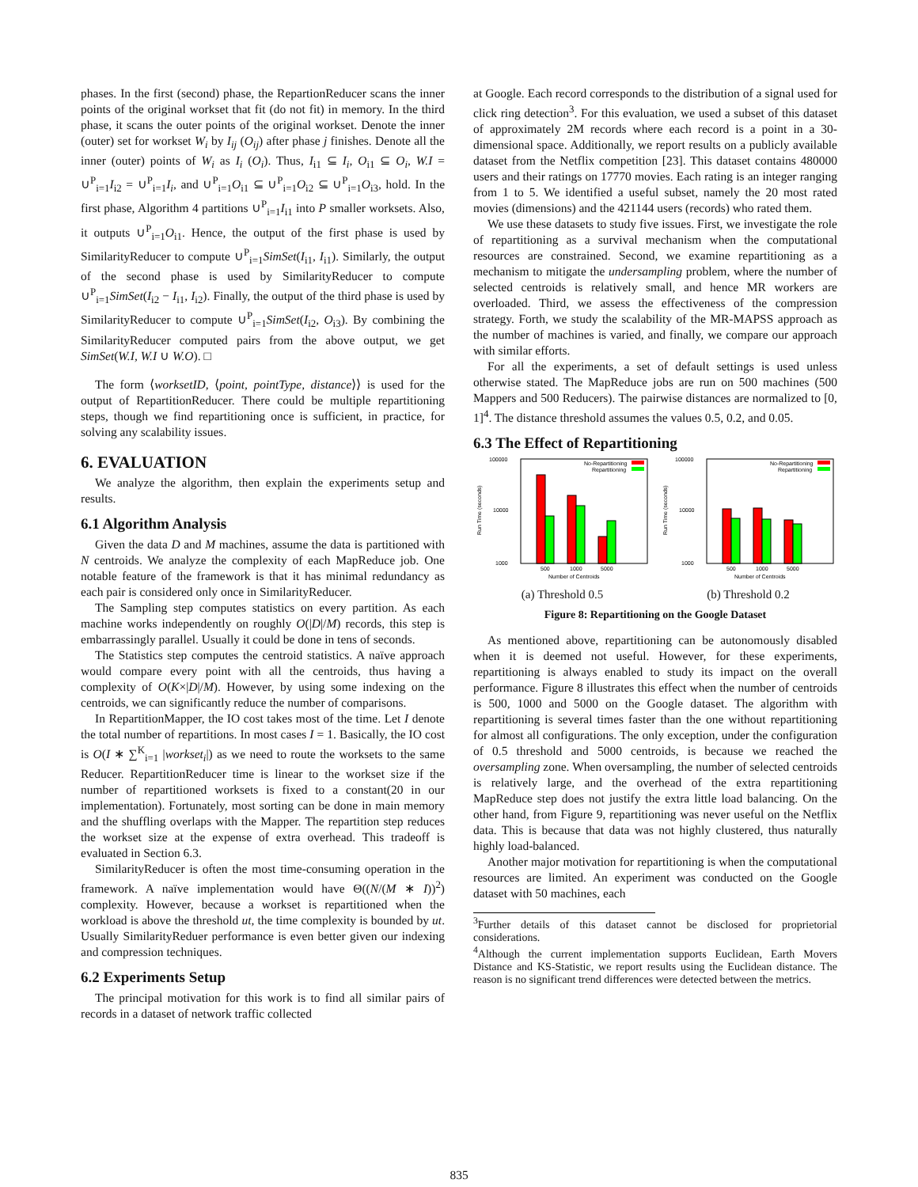phases. In the first (second) phase, the RepartionReducer scans the inner points of the original workset that fit (do not fit) in memory. In the third phase, it scans the outer points of the original workset. Denote the inner (outer) set for workset W<sub>i</sub> by I<sub>ij</sub> (O<sub>ij</sub>) after phase j finishes. Denote all the inner (outer) points of W<sub>i</sub> as I<sub>i</sub> (O<sub>i</sub>). Thus, I<sub>i1</sub> ⊆ I<sub>i</sub>, O<sub>i1</sub> ⊆ O<sub>i</sub>, W.I = ∪<sup>P</sup><sub>i=1</sub>I<sub>i2</sub> = ∪<sup>P</sup><sub>i=1</sub>I<sub>i</sub>, and ∪<sup>P</sup><sub>i=1</sub>O<sub>i1</sub> ⊆ ∪<sup>P</sup><sub>i=1</sub>O<sub>i2</sub> ⊆ ∪<sup>P</sup><sub>i=1</sub>O<sub>i3</sub>, hold. In the first phase, Algorithm 4 partitions ∪<sup>P</sup><sub>i=1</sub>I<sub>i1</sub> into P smaller worksets. Also, it outputs ∪<sup>P</sup><sub>i=1</sub>O<sub>i1</sub>. Hence, the output of the first phase is used by SimilarityReducer to compute ∪<sup>P</sup><sub>i=1</sub>SimSet(I<sub>i1</sub>, I<sub>i1</sub>). Similarly, the output of the second phase is used by SimilarityReducer to compute ∪<sup>P</sup><sub>i=1</sub>SimSet(I<sub>i2</sub> − I<sub>i1</sub>, I<sub>i2</sub>). Finally, the output of the third phase is used by SimilarityReducer to compute ∪<sup>P</sup><sub>i=1</sub>SimSet(I<sub>i2</sub>, O<sub>i3</sub>). By combining the SimilarityReducer computed pairs from the above output, we get SimSet(W.I, W.I ∪ W.O). □
The form ⟨worksetID, ⟨point, pointType, distance⟩⟩ is used for the output of RepartitionReducer. There could be multiple repartitioning steps, though we find repartitioning once is sufficient, in practice, for solving any scalability issues.
6. EVALUATION
We analyze the algorithm, then explain the experiments setup and results.
6.1 Algorithm Analysis
Given the data D and M machines, assume the data is partitioned with N centroids. We analyze the complexity of each MapReduce job. One notable feature of the framework is that it has minimal redundancy as each pair is considered only once in SimilarityReducer.
The Sampling step computes statistics on every partition. As each machine works independently on roughly O(|D|/M) records, this step is embarrassingly parallel. Usually it could be done in tens of seconds.
The Statistics step computes the centroid statistics. A naïve approach would compare every point with all the centroids, thus having a complexity of O(K×|D|/M). However, by using some indexing on the centroids, we can significantly reduce the number of comparisons.
In RepartitionMapper, the IO cost takes most of the time. Let I denote the total number of repartitions. In most cases I = 1. Basically, the IO cost is O(I ∗ ∑<sup>K</sup><sub>i=1</sub> |workset<sub>i</sub>|) as we need to route the worksets to the same Reducer. RepartitionReducer time is linear to the workset size if the number of repartitioned worksets is fixed to a constant(20 in our implementation). Fortunately, most sorting can be done in main memory and the shuffling overlaps with the Mapper. The repartition step reduces the workset size at the expense of extra overhead. This tradeoff is evaluated in Section 6.3.
SimilarityReducer is often the most time-consuming operation in the framework. A naïve implementation would have Θ((N/(M ∗ I))<sup>2</sup>) complexity. However, because a workset is repartitioned when the workload is above the threshold ut, the time complexity is bounded by ut. Usually SimilarityReduer performance is even better given our indexing and compression techniques.
6.2 Experiments Setup
The principal motivation for this work is to find all similar pairs of records in a dataset of network traffic collected
at Google. Each record corresponds to the distribution of a signal used for click ring detection<sup>3</sup>. For this evaluation, we used a subset of this dataset of approximately 2M records where each record is a point in a 30-dimensional space. Additionally, we report results on a publicly available dataset from the Netflix competition [23]. This dataset contains 480000 users and their ratings on 17770 movies. Each rating is an integer ranging from 1 to 5. We identified a useful subset, namely the 20 most rated movies (dimensions) and the 421144 users (records) who rated them.
We use these datasets to study five issues. First, we investigate the role of repartitioning as a survival mechanism when the computational resources are constrained. Second, we examine repartitioning as a mechanism to mitigate the undersampling problem, where the number of selected centroids is relatively small, and hence MR workers are overloaded. Third, we assess the effectiveness of the compression strategy. Forth, we study the scalability of the MR-MAPSS approach as the number of machines is varied, and finally, we compare our approach with similar efforts.
For all the experiments, a set of default settings is used unless otherwise stated. The MapReduce jobs are run on 500 machines (500 Mappers and 500 Reducers). The pairwise distances are normalized to [0, 1]<sup>4</sup>. The distance threshold assumes the values 0.5, 0.2, and 0.05.
6.3 The Effect of Repartitioning
100000
10000
1000
Run Time (seconds)
No-Repartitioning
Repartitioning
500
1000
5000
Number of Centroids
(a) Threshold 0.5
100000
10000
1000
Run Time (seconds)
No-Repartitioning
Repartitioning
500
1000
5000
Number of Centroids
(b) Threshold 0.2
Figure 8: Repartitioning on the Google Dataset
As mentioned above, repartitioning can be autonomously disabled when it is deemed not useful. However, for these experiments, repartitioning is always enabled to study its impact on the overall performance. Figure 8 illustrates this effect when the number of centroids is 500, 1000 and 5000 on the Google dataset. The algorithm with repartitioning is several times faster than the one without repartitioning for almost all configurations. The only exception, under the configuration of 0.5 threshold and 5000 centroids, is because we reached the oversampling zone. When oversampling, the number of selected centroids is relatively large, and the overhead of the extra repartitioning MapReduce step does not justify the extra little load balancing. On the other hand, from Figure 9, repartitioning was never useful on the Netflix data. This is because that data was not highly clustered, thus naturally highly load-balanced.
Another major motivation for repartitioning is when the computational resources are limited. An experiment was conducted on the Google dataset with 50 machines, each
<sup>3</sup> Further details of this dataset cannot be disclosed for proprietorial considerations.
<sup>4</sup> Although the current implementation supports Euclidean, Earth Movers Distance and KS-Statistic, we report results using the Euclidean distance. The reason is no significant trend differences were detected between the metrics.
835